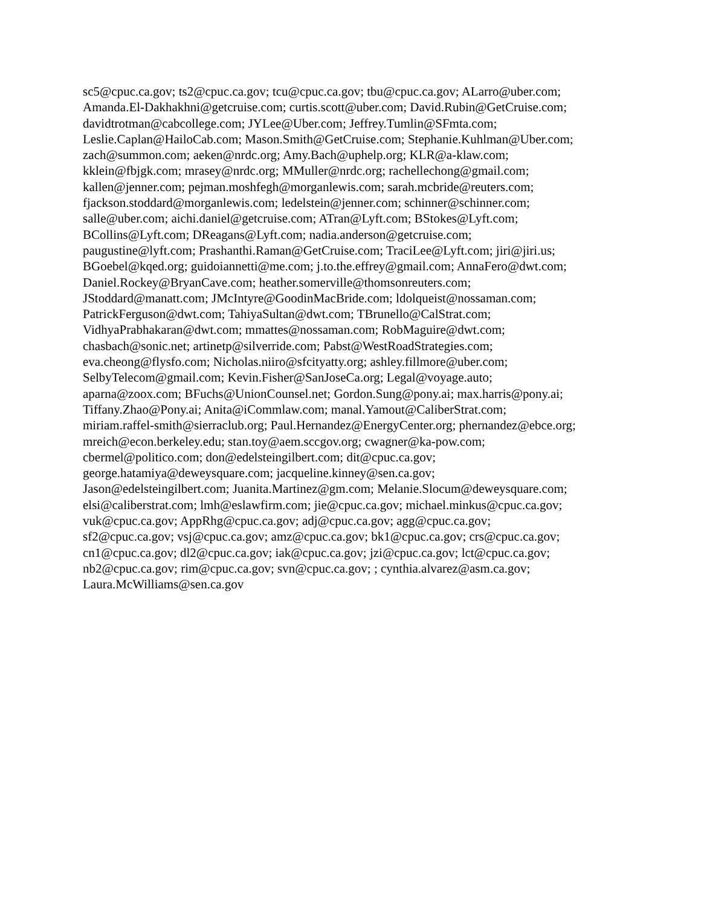sc5@cpuc.ca.gov; ts2@cpuc.ca.gov; tcu@cpuc.ca.gov; tbu@cpuc.ca.gov; ALarro@uber.com;
Amanda.El-Dakhakhni@getcruise.com; curtis.scott@uber.com; David.Rubin@GetCruise.com;
davidtrotman@cabcollege.com; JYLee@Uber.com; Jeffrey.Tumlin@SFmta.com;
Leslie.Caplan@HailoCab.com; Mason.Smith@GetCruise.com; Stephanie.Kuhlman@Uber.com;
zach@summon.com; aeken@nrdc.org; Amy.Bach@uphelp.org; KLR@a-klaw.com;
kklein@fbjgk.com; mrasey@nrdc.org; MMuller@nrdc.org; rachellechong@gmail.com;
kallen@jenner.com; pejman.moshfegh@morganlewis.com; sarah.mcbride@reuters.com;
fjackson.stoddard@morganlewis.com; ledelstein@jenner.com; schinner@schinner.com;
salle@uber.com; aichi.daniel@getcruise.com; ATran@Lyft.com; BStokes@Lyft.com;
BCollins@Lyft.com; DReagans@Lyft.com; nadia.anderson@getcruise.com;
paugustine@lyft.com; Prashanthi.Raman@GetCruise.com; TraciLee@Lyft.com; jiri@jiri.us;
BGoebel@kqed.org; guidoiannetti@me.com; j.to.the.effrey@gmail.com; AnnaFero@dwt.com;
Daniel.Rockey@BryanCave.com; heather.somerville@thomsonreuters.com;
JStoddard@manatt.com; JMcIntyre@GoodinMacBride.com; ldolqueist@nossaman.com;
PatrickFerguson@dwt.com; TahiyaSultan@dwt.com; TBrunello@CalStrat.com;
VidhyaPrabhakaran@dwt.com; mmattes@nossaman.com; RobMaguire@dwt.com;
chasbach@sonic.net; artinetp@silverride.com; Pabst@WestRoadStrategies.com;
eva.cheong@flysfo.com; Nicholas.niiro@sfcityatty.org; ashley.fillmore@uber.com;
SelbyTelecom@gmail.com; Kevin.Fisher@SanJoseCa.org; Legal@voyage.auto;
aparna@zoox.com; BFuchs@UnionCounsel.net; Gordon.Sung@pony.ai; max.harris@pony.ai;
Tiffany.Zhao@Pony.ai; Anita@iCommlaw.com; manal.Yamout@CaliberStrat.com;
miriam.raffel-smith@sierraclub.org; Paul.Hernandez@EnergyCenter.org; phernandez@ebce.org;
mreich@econ.berkeley.edu; stan.toy@aem.sccgov.org; cwagner@ka-pow.com;
cbermel@politico.com; don@edelsteingilbert.com; dit@cpuc.ca.gov;
george.hatamiya@deweysquare.com; jacqueline.kinney@sen.ca.gov;
Jason@edelsteingilbert.com; Juanita.Martinez@gm.com; Melanie.Slocum@deweysquare.com;
elsi@caliberstrat.com; lmh@eslawfirm.com; jie@cpuc.ca.gov; michael.minkus@cpuc.ca.gov;
vuk@cpuc.ca.gov; AppRhg@cpuc.ca.gov; adj@cpuc.ca.gov; agg@cpuc.ca.gov;
sf2@cpuc.ca.gov; vsj@cpuc.ca.gov; amz@cpuc.ca.gov; bk1@cpuc.ca.gov; crs@cpuc.ca.gov;
cn1@cpuc.ca.gov; dl2@cpuc.ca.gov; iak@cpuc.ca.gov; jzi@cpuc.ca.gov; lct@cpuc.ca.gov;
nb2@cpuc.ca.gov; rim@cpuc.ca.gov; svn@cpuc.ca.gov; ; cynthia.alvarez@asm.ca.gov;
Laura.McWilliams@sen.ca.gov